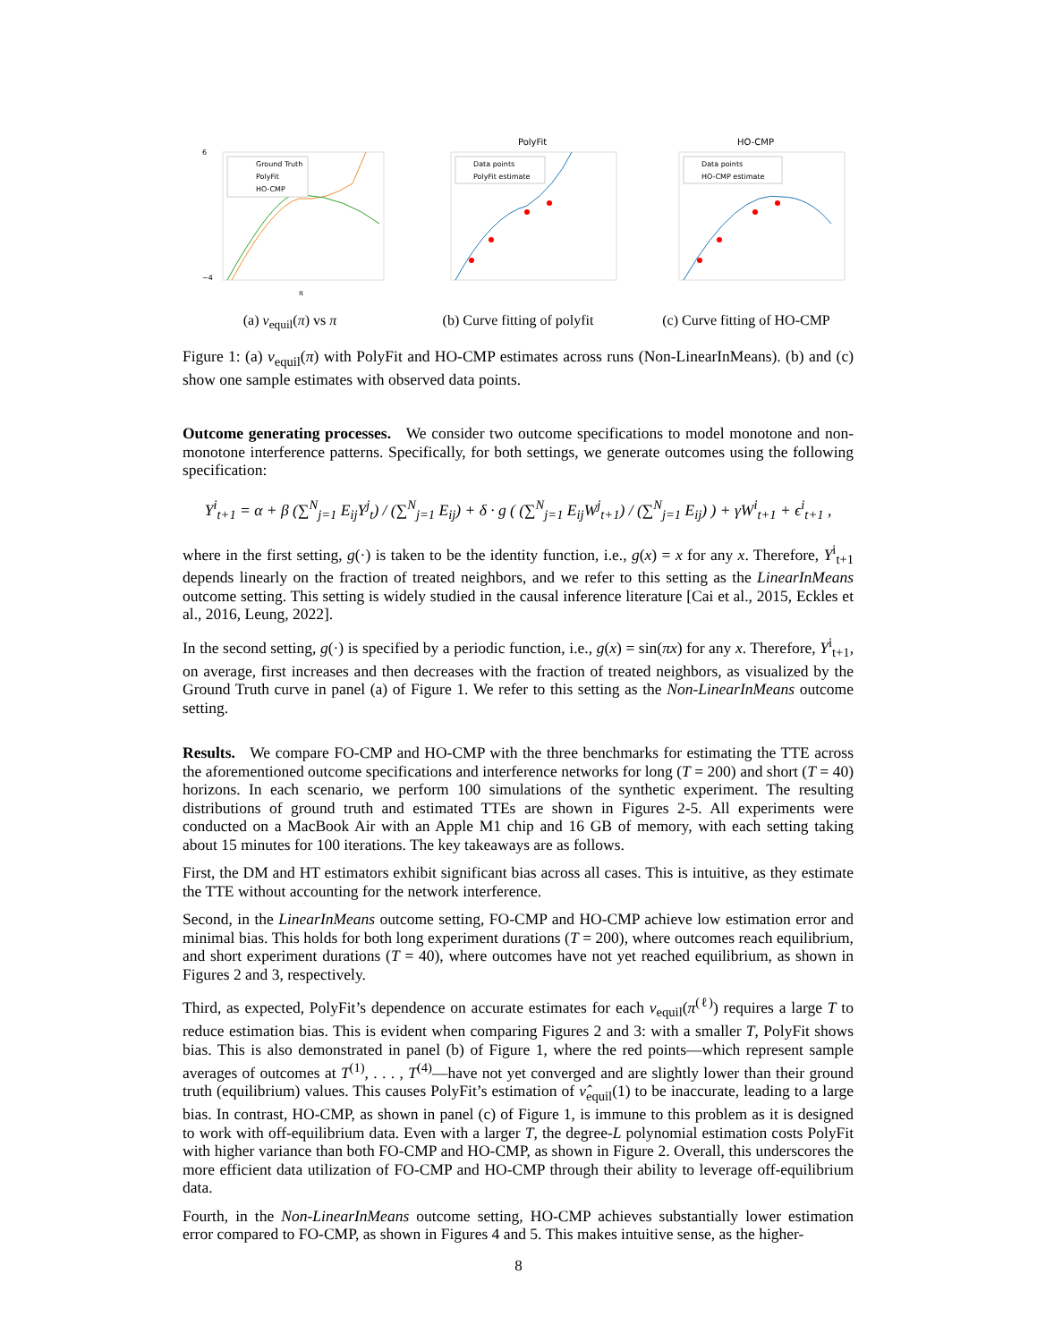Ground Truth
PolyFit
HO-CMP
6
−4
π
(a) ν<sub>equil</sub>(π) vs π
PolyFit
Data points
PolyFit estimate
(b) Curve fitting of polyfit
HO-CMP
Data points
HO-CMP estimate
(c) Curve fitting of HO-CMP
Figure 1: (a) ν<sub>equil</sub>(π) with PolyFit and HO-CMP estimates across runs (Non-LinearInMeans). (b) and (c) show one sample estimates with observed data points.
Outcome generating processes. We consider two outcome specifications to model monotone and non-monotone interference patterns. Specifically, for both settings, we generate outcomes using the following specification:
Y<sup>i</sup><sub>t+1</sub> = α + β (∑<sup>N</sup><sub>j=1</sub> E<sub>ij</sub>Y<sup>j</sup><sub>t</sub>) / (∑<sup>N</sup><sub>j=1</sub> E<sub>ij</sub>) + δ · g ( (∑<sup>N</sup><sub>j=1</sub> E<sub>ij</sub>W<sup>j</sup><sub>t+1</sub>) / (∑<sup>N</sup><sub>j=1</sub> E<sub>ij</sub>) ) + γW<sup>i</sup><sub>t+1</sub> + ϵ<sup>i</sup><sub>t+1</sub> ,
where in the first setting, g(·) is taken to be the identity function, i.e., g(x) = x for any x. Therefore, Y<sup>i</sup><sub>t+1</sub> depends linearly on the fraction of treated neighbors, and we refer to this setting as the LinearInMeans outcome setting. This setting is widely studied in the causal inference literature [Cai et al., 2015, Eckles et al., 2016, Leung, 2022].
In the second setting, g(·) is specified by a periodic function, i.e., g(x) = sin(πx) for any x. Therefore, Y<sup>i</sup><sub>t+1</sub>, on average, first increases and then decreases with the fraction of treated neighbors, as visualized by the Ground Truth curve in panel (a) of Figure 1. We refer to this setting as the Non-LinearInMeans outcome setting.
Results. We compare FO-CMP and HO-CMP with the three benchmarks for estimating the TTE across the aforementioned outcome specifications and interference networks for long (T = 200) and short (T = 40) horizons. In each scenario, we perform 100 simulations of the synthetic experiment. The resulting distributions of ground truth and estimated TTEs are shown in Figures 2-5. All experiments were conducted on a MacBook Air with an Apple M1 chip and 16 GB of memory, with each setting taking about 15 minutes for 100 iterations. The key takeaways are as follows.
First, the DM and HT estimators exhibit significant bias across all cases. This is intuitive, as they estimate the TTE without accounting for the network interference.
Second, in the LinearInMeans outcome setting, FO-CMP and HO-CMP achieve low estimation error and minimal bias. This holds for both long experiment durations (T = 200), where outcomes reach equilibrium, and short experiment durations (T = 40), where outcomes have not yet reached equilibrium, as shown in Figures 2 and 3, respectively.
Third, as expected, PolyFit’s dependence on accurate estimates for each ν<sub>equil</sub>(π<sup>(ℓ)</sup>) requires a large T to reduce estimation bias. This is evident when comparing Figures 2 and 3: with a smaller T, PolyFit shows bias. This is also demonstrated in panel (b) of Figure 1, where the red points—which represent sample averages of outcomes at T<sup>(1)</sup>, . . . , T<sup>(4)</sup>—have not yet converged and are slightly lower than their ground truth (equilibrium) values. This causes PolyFit’s estimation of ν̂<sub>equil</sub>(1) to be inaccurate, leading to a large bias. In contrast, HO-CMP, as shown in panel (c) of Figure 1, is immune to this problem as it is designed to work with off-equilibrium data. Even with a larger T, the degree-L polynomial estimation costs PolyFit with higher variance than both FO-CMP and HO-CMP, as shown in Figure 2. Overall, this underscores the more efficient data utilization of FO-CMP and HO-CMP through their ability to leverage off-equilibrium data.
Fourth, in the Non-LinearInMeans outcome setting, HO-CMP achieves substantially lower estimation error compared to FO-CMP, as shown in Figures 4 and 5. This makes intuitive sense, as the higher-
8